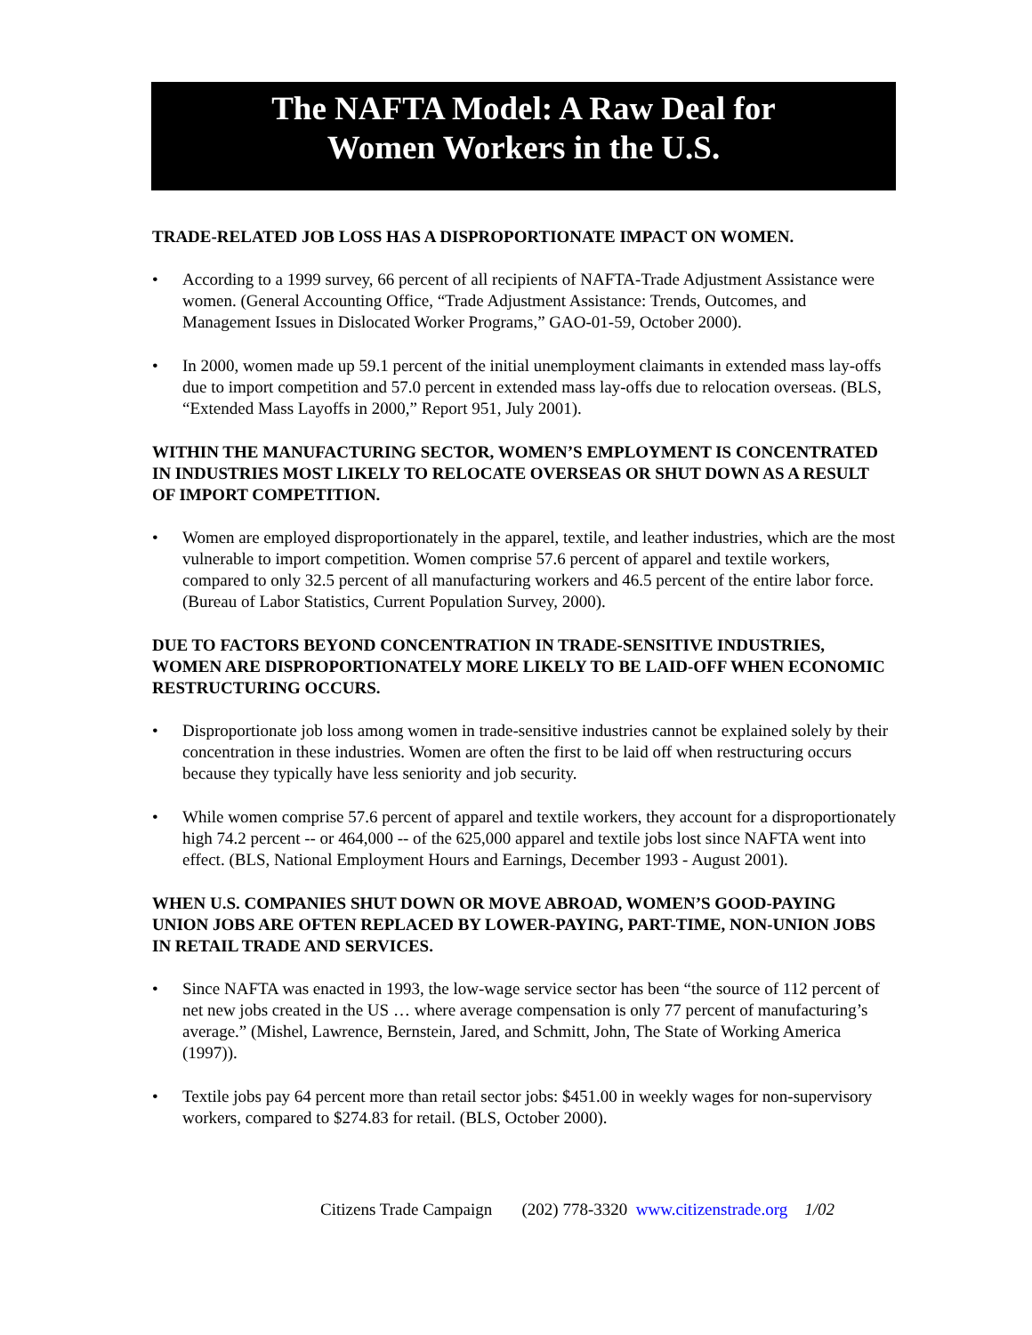The NAFTA Model: A Raw Deal for
Women Workers in the U.S.
TRADE-RELATED JOB LOSS HAS A DISPROPORTIONATE IMPACT ON WOMEN.
• According to a 1999 survey, 66 percent of all recipients of NAFTA-Trade Adjustment Assistance were women. (General Accounting Office, “Trade Adjustment Assistance: Trends, Outcomes, and Management Issues in Dislocated Worker Programs,” GAO-01-59, October 2000).
• In 2000, women made up 59.1 percent of the initial unemployment claimants in extended mass lay-offs due to import competition and 57.0 percent in extended mass lay-offs due to relocation overseas. (BLS, “Extended Mass Layoffs in 2000,” Report 951, July 2001).
WITHIN THE MANUFACTURING SECTOR, WOMEN’S EMPLOYMENT IS CONCENTRATED IN INDUSTRIES MOST LIKELY TO RELOCATE OVERSEAS OR SHUT DOWN AS A RESULT OF IMPORT COMPETITION.
• Women are employed disproportionately in the apparel, textile, and leather industries, which are the most vulnerable to import competition. Women comprise 57.6 percent of apparel and textile workers, compared to only 32.5 percent of all manufacturing workers and 46.5 percent of the entire labor force. (Bureau of Labor Statistics, Current Population Survey, 2000).
DUE TO FACTORS BEYOND CONCENTRATION IN TRADE-SENSITIVE INDUSTRIES, WOMEN ARE DISPROPORTIONATELY MORE LIKELY TO BE LAID-OFF WHEN ECONOMIC RESTRUCTURING OCCURS.
• Disproportionate job loss among women in trade-sensitive industries cannot be explained solely by their concentration in these industries. Women are often the first to be laid off when restructuring occurs because they typically have less seniority and job security.
• While women comprise 57.6 percent of apparel and textile workers, they account for a disproportionately high 74.2 percent -- or 464,000 -- of the 625,000 apparel and textile jobs lost since NAFTA went into effect. (BLS, National Employment Hours and Earnings, December 1993 - August 2001).
WHEN U.S. COMPANIES SHUT DOWN OR MOVE ABROAD, WOMEN’S GOOD-PAYING UNION JOBS ARE OFTEN REPLACED BY LOWER-PAYING, PART-TIME, NON-UNION JOBS IN RETAIL TRADE AND SERVICES.
• Since NAFTA was enacted in 1993, the low-wage service sector has been “the source of 112 percent of net new jobs created in the US … where average compensation is only 77 percent of manufacturing’s average.” (Mishel, Lawrence, Bernstein, Jared, and Schmitt, John, The State of Working America (1997)).
• Textile jobs pay 64 percent more than retail sector jobs: $451.00 in weekly wages for non-supervisory workers, compared to $274.83 for retail. (BLS, October 2000).
Citizens Trade Campaign (202) 778-3320 www.citizenstrade.org 1/02